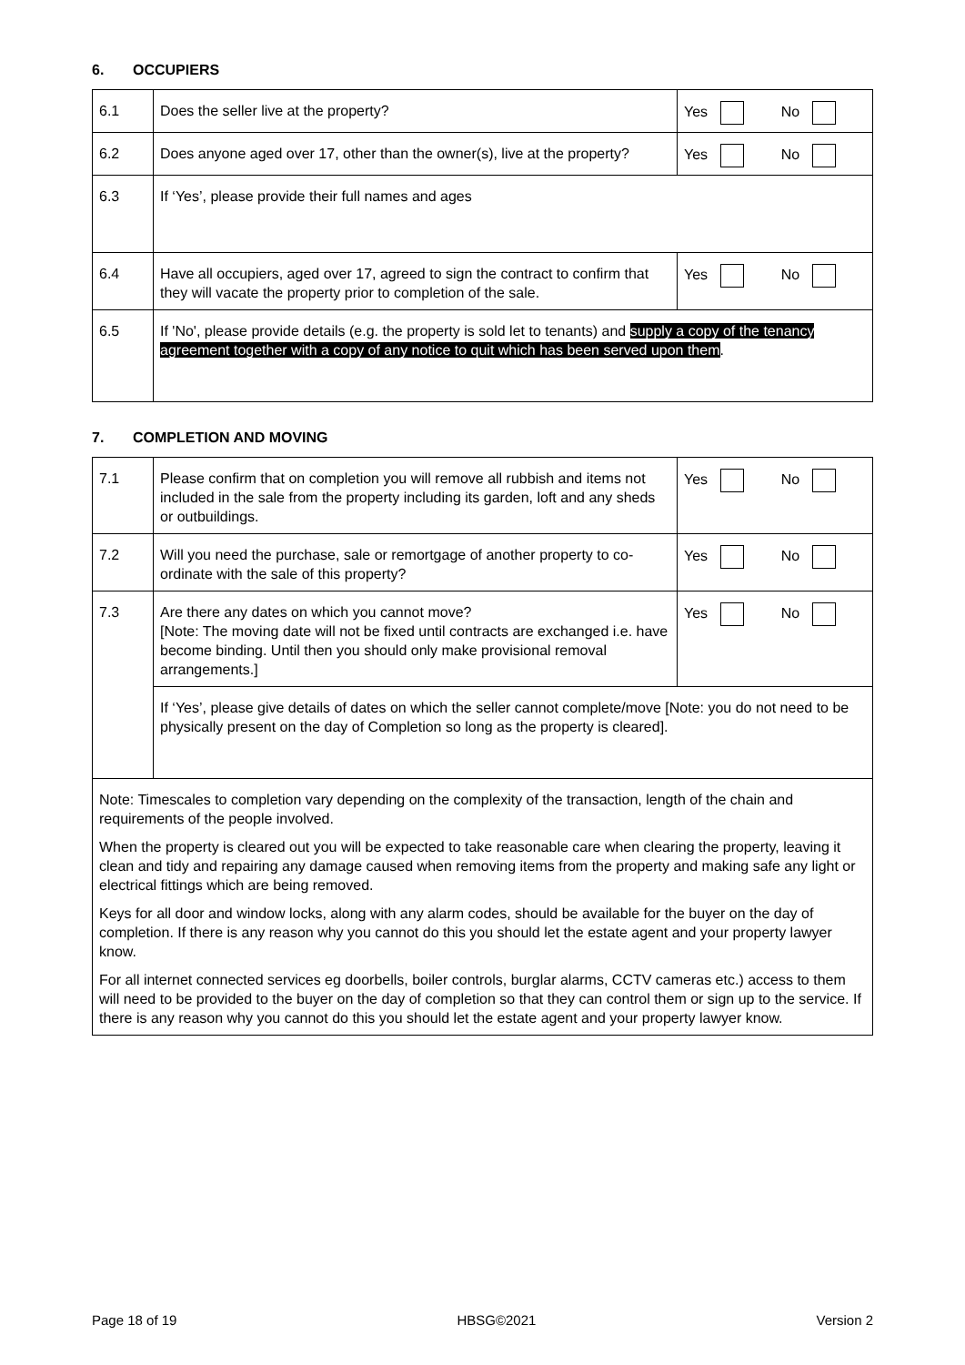6. OCCUPIERS
| 6.1 | Does the seller live at the property? | Yes No |
| 6.2 | Does anyone aged over 17, other than the owner(s), live at the property? | Yes No |
| 6.3 | If ‘Yes’, please provide their full names and ages | |
| 6.4 | Have all occupiers, aged over 17, agreed to sign the contract to confirm that they will vacate the property prior to completion of the sale. | Yes No |
| 6.5 | If 'No', please provide details (e.g. the property is sold let to tenants) and supply a copy of the tenancy agreement together with a copy of any notice to quit which has been served upon them . | |
7. COMPLETION AND MOVING
| 7.1 | Please confirm that on completion you will remove all rubbish and items not included in the sale from the property including its garden, loft and any sheds or outbuildings. | Yes No |
| 7.2 | Will you need the purchase, sale or remortgage of another property to co-ordinate with the sale of this property? | Yes No |
| 7.3 | Are there any dates on which you cannot move? [Note: The moving date will not be fixed until contracts are exchanged i.e. have become binding. Until then you should only make provisional removal arrangements.] | Yes No |
| | If ‘Yes’, please give details of dates on which the seller cannot complete/move [Note: you do not need to be physically present on the day of Completion so long as the property is cleared]. | |
| Note: Timescales to completion vary depending on the complexity of the transaction, length of the chain and requirements of the people involved. When the property is cleared out you will be expected to take reasonable care when clearing the property, leaving it clean and tidy and repairing any damage caused when removing items from the property and making safe any light or electrical fittings which are being removed. Keys for all door and window locks, along with any alarm codes, should be available for the buyer on the day of completion. If there is any reason why you cannot do this you should let the estate agent and your property lawyer know. For all internet connected services eg doorbells, boiler controls, burglar alarms, CCTV cameras etc.) access to them will need to be provided to the buyer on the day of completion so that they can control them or sign up to the service. If there is any reason why you cannot do this you should let the estate agent and your property lawyer know. | | |
Page 18 of 19 HBSG©2021 Version 2